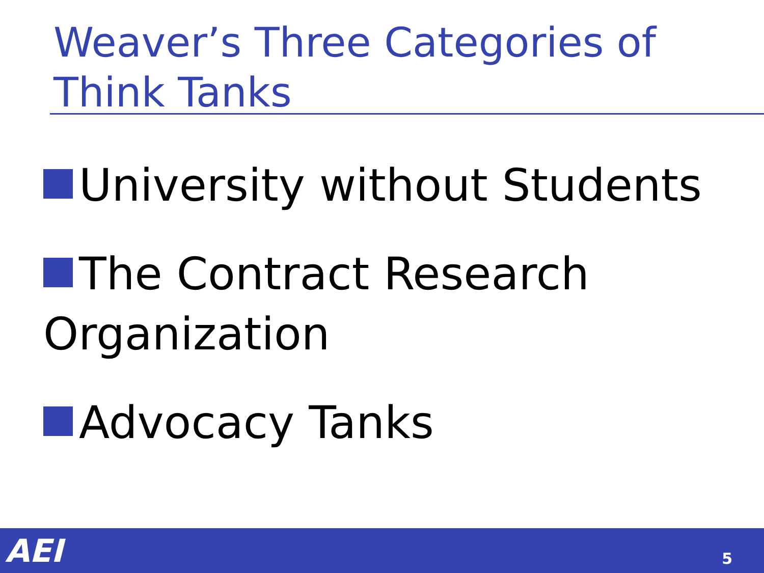Weaver’s Three Categories of Think Tanks
University without Students
The Contract Research Organization
Advocacy Tanks
AEI 5